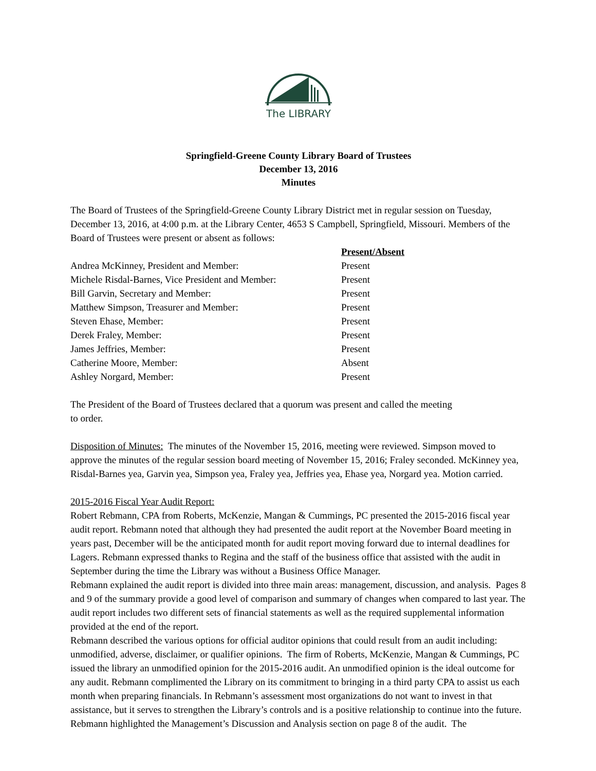The LIBRARY
Springfield-Greene County Library Board of Trustees
December 13, 2016
Minutes
The Board of Trustees of the Springfield-Greene County Library District met in regular session on Tuesday, December 13, 2016, at 4:00 p.m. at the Library Center, 4653 S Campbell, Springfield, Missouri. Members of the Board of Trustees were present or absent as follows:
| | Present/Absent |
| Andrea McKinney, President and Member: | Present |
| Michele Risdal-Barnes, Vice President and Member: | Present |
| Bill Garvin, Secretary and Member: | Present |
| Matthew Simpson, Treasurer and Member: | Present |
| Steven Ehase, Member: | Present |
| Derek Fraley, Member: | Present |
| James Jeffries, Member: | Present |
| Catherine Moore, Member: | Absent |
| Ashley Norgard, Member: | Present |
The President of the Board of Trustees declared that a quorum was present and called the meeting
to order.
Disposition of Minutes: The minutes of the November 15, 2016, meeting were reviewed. Simpson moved to approve the minutes of the regular session board meeting of November 15, 2016; Fraley seconded. McKinney yea, Risdal-Barnes yea, Garvin yea, Simpson yea, Fraley yea, Jeffries yea, Ehase yea, Norgard yea. Motion carried.
2015-2016 Fiscal Year Audit Report:
Robert Rebmann, CPA from Roberts, McKenzie, Mangan & Cummings, PC presented the 2015-2016 fiscal year audit report. Rebmann noted that although they had presented the audit report at the November Board meeting in years past, December will be the anticipated month for audit report moving forward due to internal deadlines for Lagers. Rebmann expressed thanks to Regina and the staff of the business office that assisted with the audit in September during the time the Library was without a Business Office Manager.
Rebmann explained the audit report is divided into three main areas: management, discussion, and analysis. Pages 8 and 9 of the summary provide a good level of comparison and summary of changes when compared to last year. The audit report includes two different sets of financial statements as well as the required supplemental information provided at the end of the report.
Rebmann described the various options for official auditor opinions that could result from an audit including: unmodified, adverse, disclaimer, or qualifier opinions. The firm of Roberts, McKenzie, Mangan & Cummings, PC issued the library an unmodified opinion for the 2015-2016 audit. An unmodified opinion is the ideal outcome for any audit. Rebmann complimented the Library on its commitment to bringing in a third party CPA to assist us each month when preparing financials. In Rebmann’s assessment most organizations do not want to invest in that assistance, but it serves to strengthen the Library’s controls and is a positive relationship to continue into the future.
Rebmann highlighted the Management’s Discussion and Analysis section on page 8 of the audit. The